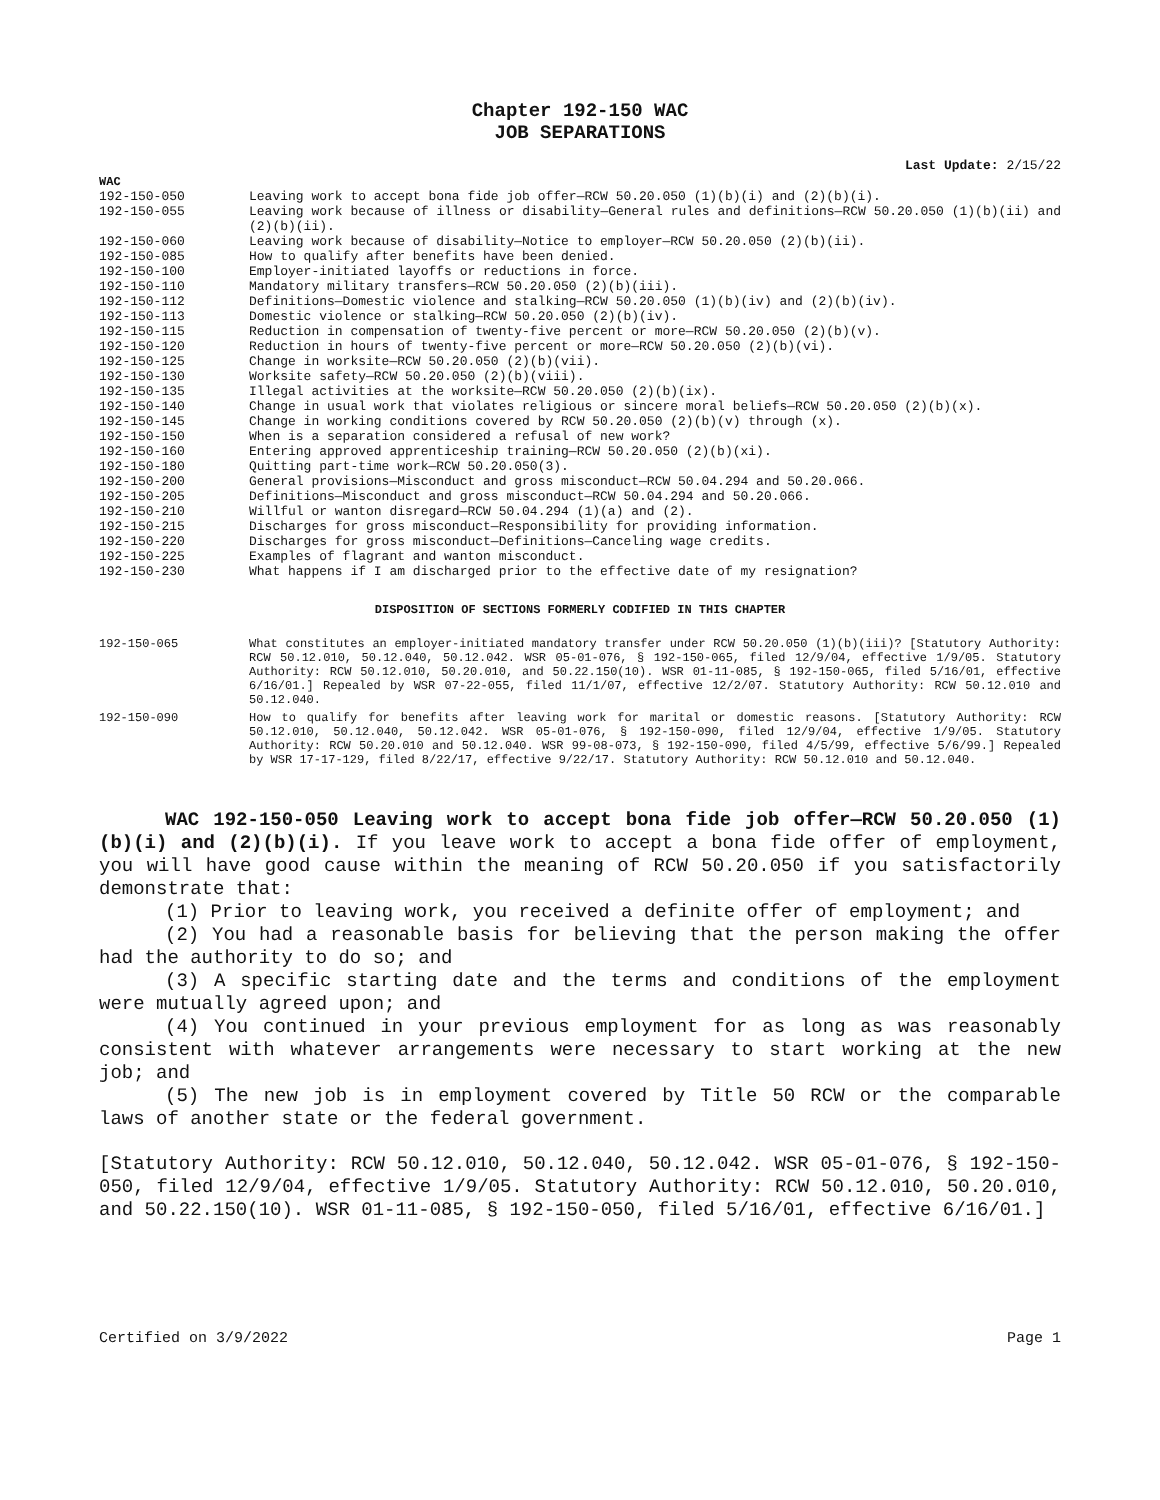Chapter 192-150 WAC
JOB SEPARATIONS
Last Update: 2/15/22
WAC
| 192-150-050 | Leaving work to accept bona fide job offer—RCW 50.20.050 (1)(b)(i) and (2)(b)(i). |
| 192-150-055 | Leaving work because of illness or disability—General rules and definitions—RCW 50.20.050 (1)(b)(ii) and (2)(b)(ii). |
| 192-150-060 | Leaving work because of disability—Notice to employer—RCW 50.20.050 (2)(b)(ii). |
| 192-150-085 | How to qualify after benefits have been denied. |
| 192-150-100 | Employer-initiated layoffs or reductions in force. |
| 192-150-110 | Mandatory military transfers—RCW 50.20.050 (2)(b)(iii). |
| 192-150-112 | Definitions—Domestic violence and stalking—RCW 50.20.050 (1)(b)(iv) and (2)(b)(iv). |
| 192-150-113 | Domestic violence or stalking—RCW 50.20.050 (2)(b)(iv). |
| 192-150-115 | Reduction in compensation of twenty-five percent or more—RCW 50.20.050 (2)(b)(v). |
| 192-150-120 | Reduction in hours of twenty-five percent or more—RCW 50.20.050 (2)(b)(vi). |
| 192-150-125 | Change in worksite—RCW 50.20.050 (2)(b)(vii). |
| 192-150-130 | Worksite safety—RCW 50.20.050 (2)(b)(viii). |
| 192-150-135 | Illegal activities at the worksite—RCW 50.20.050 (2)(b)(ix). |
| 192-150-140 | Change in usual work that violates religious or sincere moral beliefs—RCW 50.20.050 (2)(b)(x). |
| 192-150-145 | Change in working conditions covered by RCW 50.20.050 (2)(b)(v) through (x). |
| 192-150-150 | When is a separation considered a refusal of new work? |
| 192-150-160 | Entering approved apprenticeship training—RCW 50.20.050 (2)(b)(xi). |
| 192-150-180 | Quitting part-time work—RCW 50.20.050(3). |
| 192-150-200 | General provisions—Misconduct and gross misconduct—RCW 50.04.294 and 50.20.066. |
| 192-150-205 | Definitions—Misconduct and gross misconduct—RCW 50.04.294 and 50.20.066. |
| 192-150-210 | Willful or wanton disregard—RCW 50.04.294 (1)(a) and (2). |
| 192-150-215 | Discharges for gross misconduct—Responsibility for providing information. |
| 192-150-220 | Discharges for gross misconduct—Definitions—Canceling wage credits. |
| 192-150-225 | Examples of flagrant and wanton misconduct. |
| 192-150-230 | What happens if I am discharged prior to the effective date of my resignation? |
DISPOSITION OF SECTIONS FORMERLY CODIFIED IN THIS CHAPTER
| 192-150-065 | What constitutes an employer-initiated mandatory transfer under RCW 50.20.050 (1)(b)(iii)? [Statutory Authority: RCW 50.12.010, 50.12.040, 50.12.042. WSR 05-01-076, § 192-150-065, filed 12/9/04, effective 1/9/05. Statutory Authority: RCW 50.12.010, 50.20.010, and 50.22.150(10). WSR 01-11-085, § 192-150-065, filed 5/16/01, effective 6/16/01.] Repealed by WSR 07-22-055, filed 11/1/07, effective 12/2/07. Statutory Authority: RCW 50.12.010 and 50.12.040. |
| 192-150-090 | How to qualify for benefits after leaving work for marital or domestic reasons. [Statutory Authority: RCW 50.12.010, 50.12.040, 50.12.042. WSR 05-01-076, § 192-150-090, filed 12/9/04, effective 1/9/05. Statutory Authority: RCW 50.20.010 and 50.12.040. WSR 99-08-073, § 192-150-090, filed 4/5/99, effective 5/6/99.] Repealed by WSR 17-17-129, filed 8/22/17, effective 9/22/17. Statutory Authority: RCW 50.12.010 and 50.12.040. |
WAC 192-150-050 Leaving work to accept bona fide job offer—RCW 50.20.050 (1)(b)(i) and (2)(b)(i). If you leave work to accept a bona fide offer of employment, you will have good cause within the meaning of RCW 50.20.050 if you satisfactorily demonstrate that:
(1) Prior to leaving work, you received a definite offer of employment; and
(2) You had a reasonable basis for believing that the person making the offer had the authority to do so; and
(3) A specific starting date and the terms and conditions of the employment were mutually agreed upon; and
(4) You continued in your previous employment for as long as was reasonably consistent with whatever arrangements were necessary to start working at the new job; and
(5) The new job is in employment covered by Title 50 RCW or the comparable laws of another state or the federal government.
[Statutory Authority: RCW 50.12.010, 50.12.040, 50.12.042. WSR 05-01-076, § 192-150-050, filed 12/9/04, effective 1/9/05. Statutory Authority: RCW 50.12.010, 50.20.010, and 50.22.150(10). WSR 01-11-085, § 192-150-050, filed 5/16/01, effective 6/16/01.]
Certified on 3/9/2022 Page 1